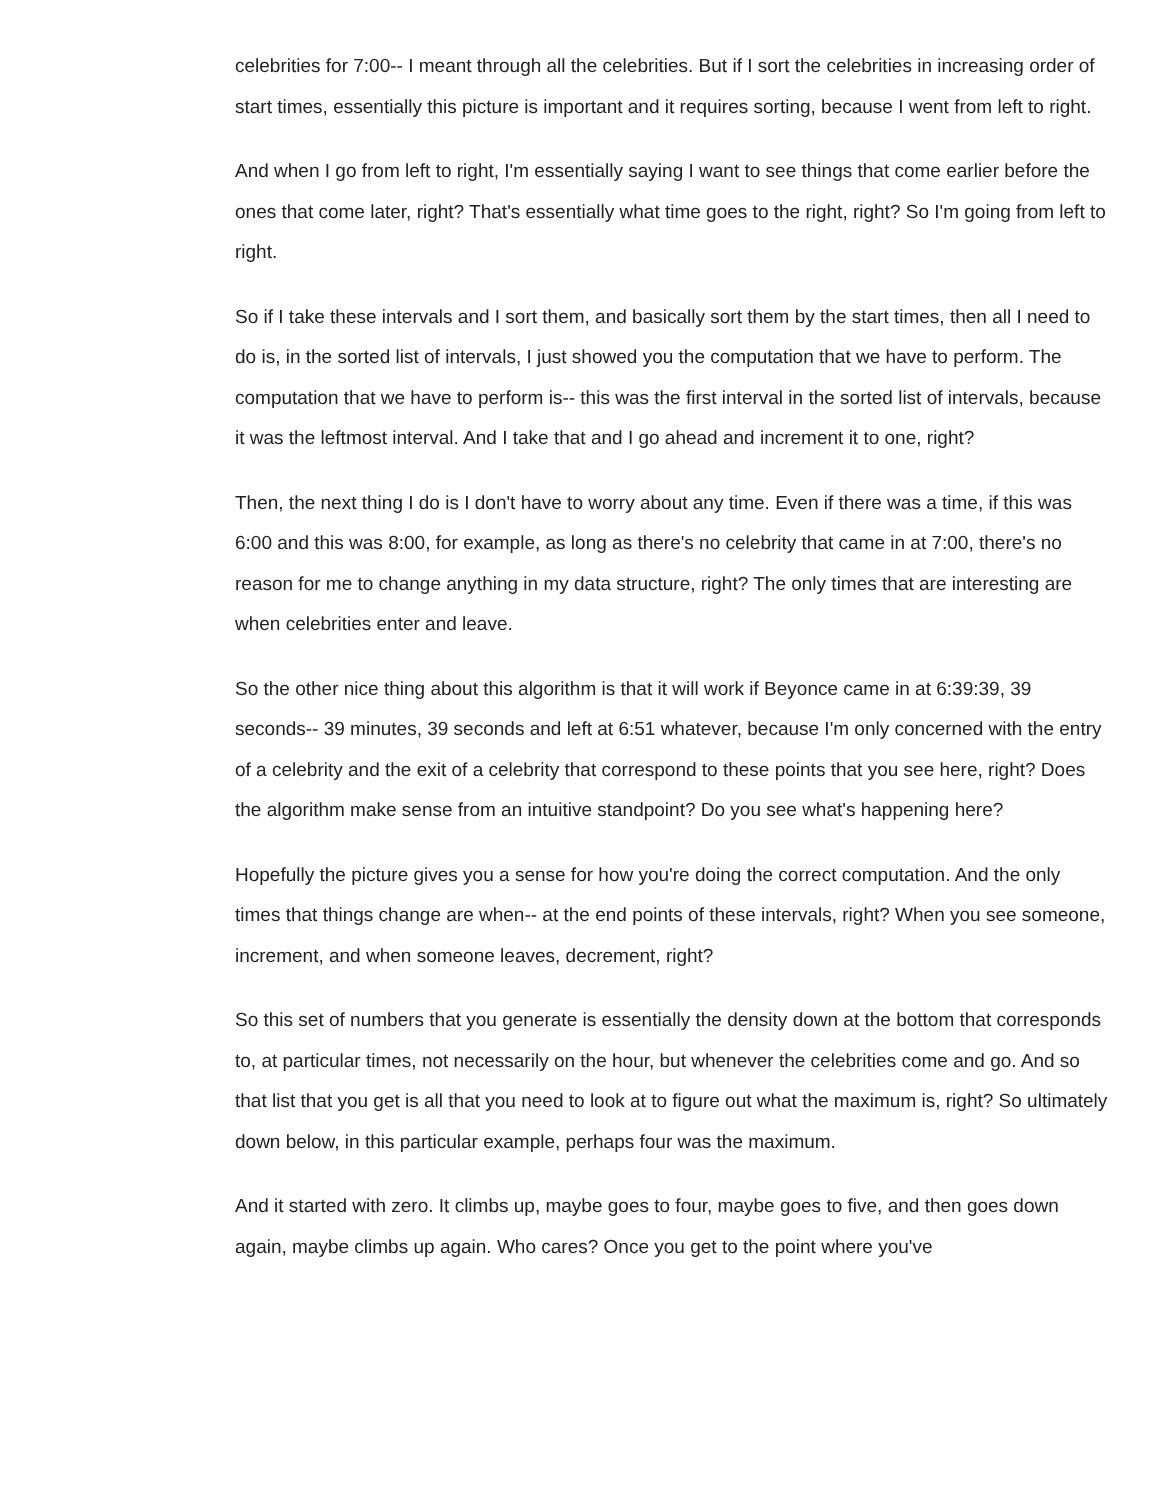celebrities for 7:00-- I meant through all the celebrities. But if I sort the celebrities in increasing order of start times, essentially this picture is important and it requires sorting, because I went from left to right.
And when I go from left to right, I'm essentially saying I want to see things that come earlier before the ones that come later, right? That's essentially what time goes to the right, right? So I'm going from left to right.
So if I take these intervals and I sort them, and basically sort them by the start times, then all I need to do is, in the sorted list of intervals, I just showed you the computation that we have to perform. The computation that we have to perform is-- this was the first interval in the sorted list of intervals, because it was the leftmost interval. And I take that and I go ahead and increment it to one, right?
Then, the next thing I do is I don't have to worry about any time. Even if there was a time, if this was 6:00 and this was 8:00, for example, as long as there's no celebrity that came in at 7:00, there's no reason for me to change anything in my data structure, right? The only times that are interesting are when celebrities enter and leave.
So the other nice thing about this algorithm is that it will work if Beyonce came in at 6:39:39, 39 seconds-- 39 minutes, 39 seconds and left at 6:51 whatever, because I'm only concerned with the entry of a celebrity and the exit of a celebrity that correspond to these points that you see here, right? Does the algorithm make sense from an intuitive standpoint? Do you see what's happening here?
Hopefully the picture gives you a sense for how you're doing the correct computation. And the only times that things change are when-- at the end points of these intervals, right? When you see someone, increment, and when someone leaves, decrement, right?
So this set of numbers that you generate is essentially the density down at the bottom that corresponds to, at particular times, not necessarily on the hour, but whenever the celebrities come and go. And so that list that you get is all that you need to look at to figure out what the maximum is, right? So ultimately down below, in this particular example, perhaps four was the maximum.
And it started with zero. It climbs up, maybe goes to four, maybe goes to five, and then goes down again, maybe climbs up again. Who cares? Once you get to the point where you've